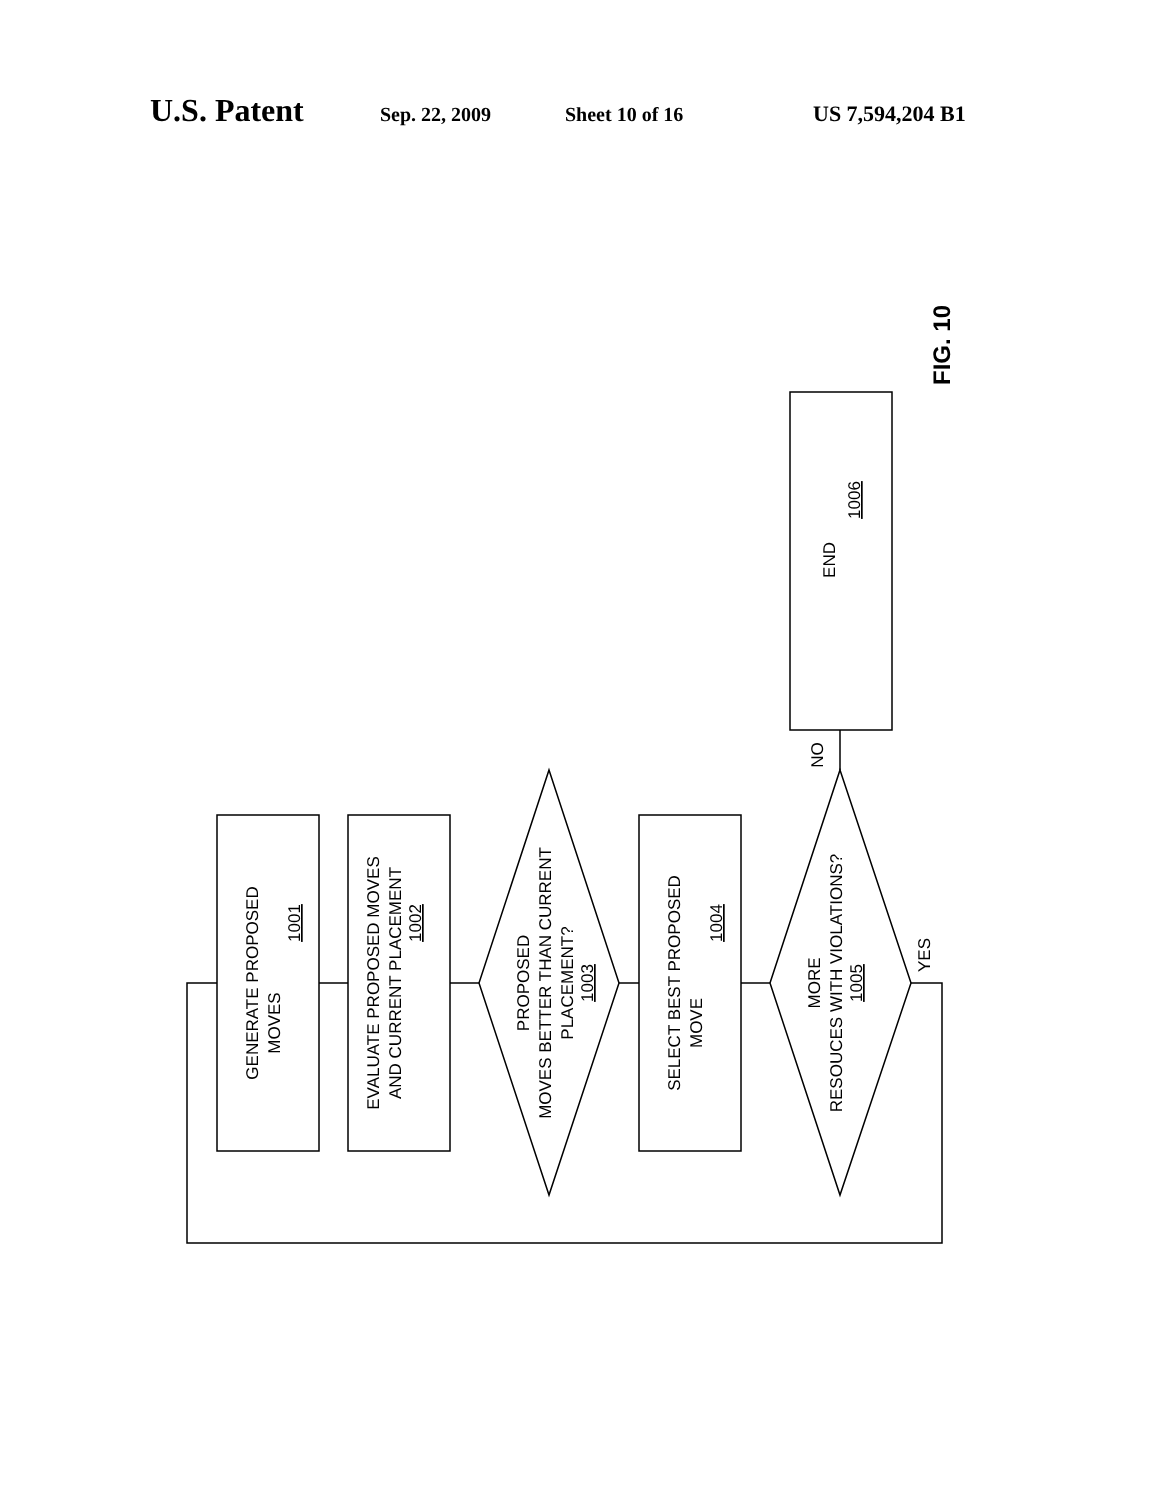U.S. Patent Sep. 22, 2009 Sheet 10 of 16 US 7,594,204 B1
GENERATE PROPOSED MOVES 1001
EVALUATE PROPOSED MOVES AND CURRENT PLACEMENT 1002
PROPOSED MOVES BETTER THAN CURRENT PLACEMENT? 1003
SELECT BEST PROPOSED MOVE 1004
MORE RESOUCES WITH VIOLATIONS? 1005
END 1006
NO
YES
FIG. 10